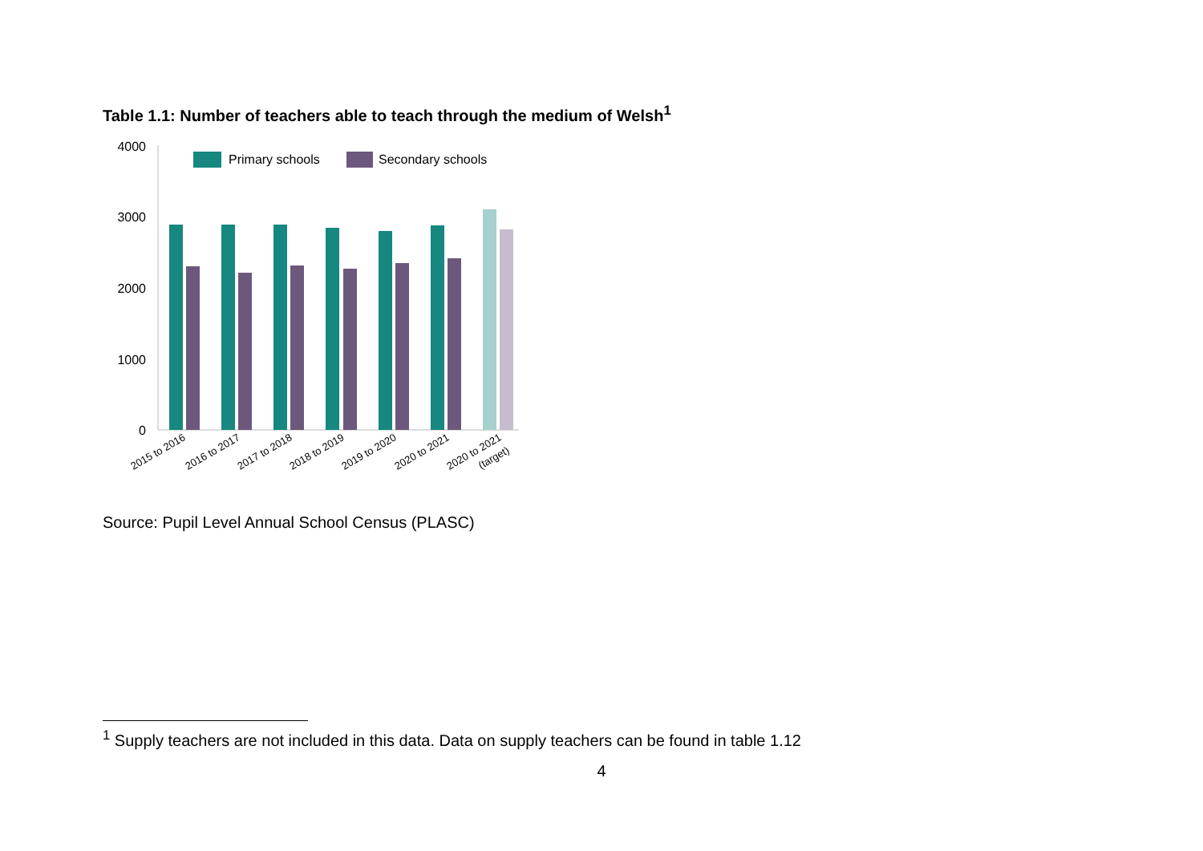Table 1.1: Number of teachers able to teach through the medium of Welsh<sup>1</sup>
4000
3000
2000
1000
0
Primary schools
Secondary schools
2015 to 2016
2016 to 2017
2017 to 2018
2018 to 2019
2019 to 2020
2020 to 2021
2020 to 2021
(target)
Source: Pupil Level Annual School Census (PLASC)
<sup>1</sup> Supply teachers are not included in this data. Data on supply teachers can be found in table 1.12
4